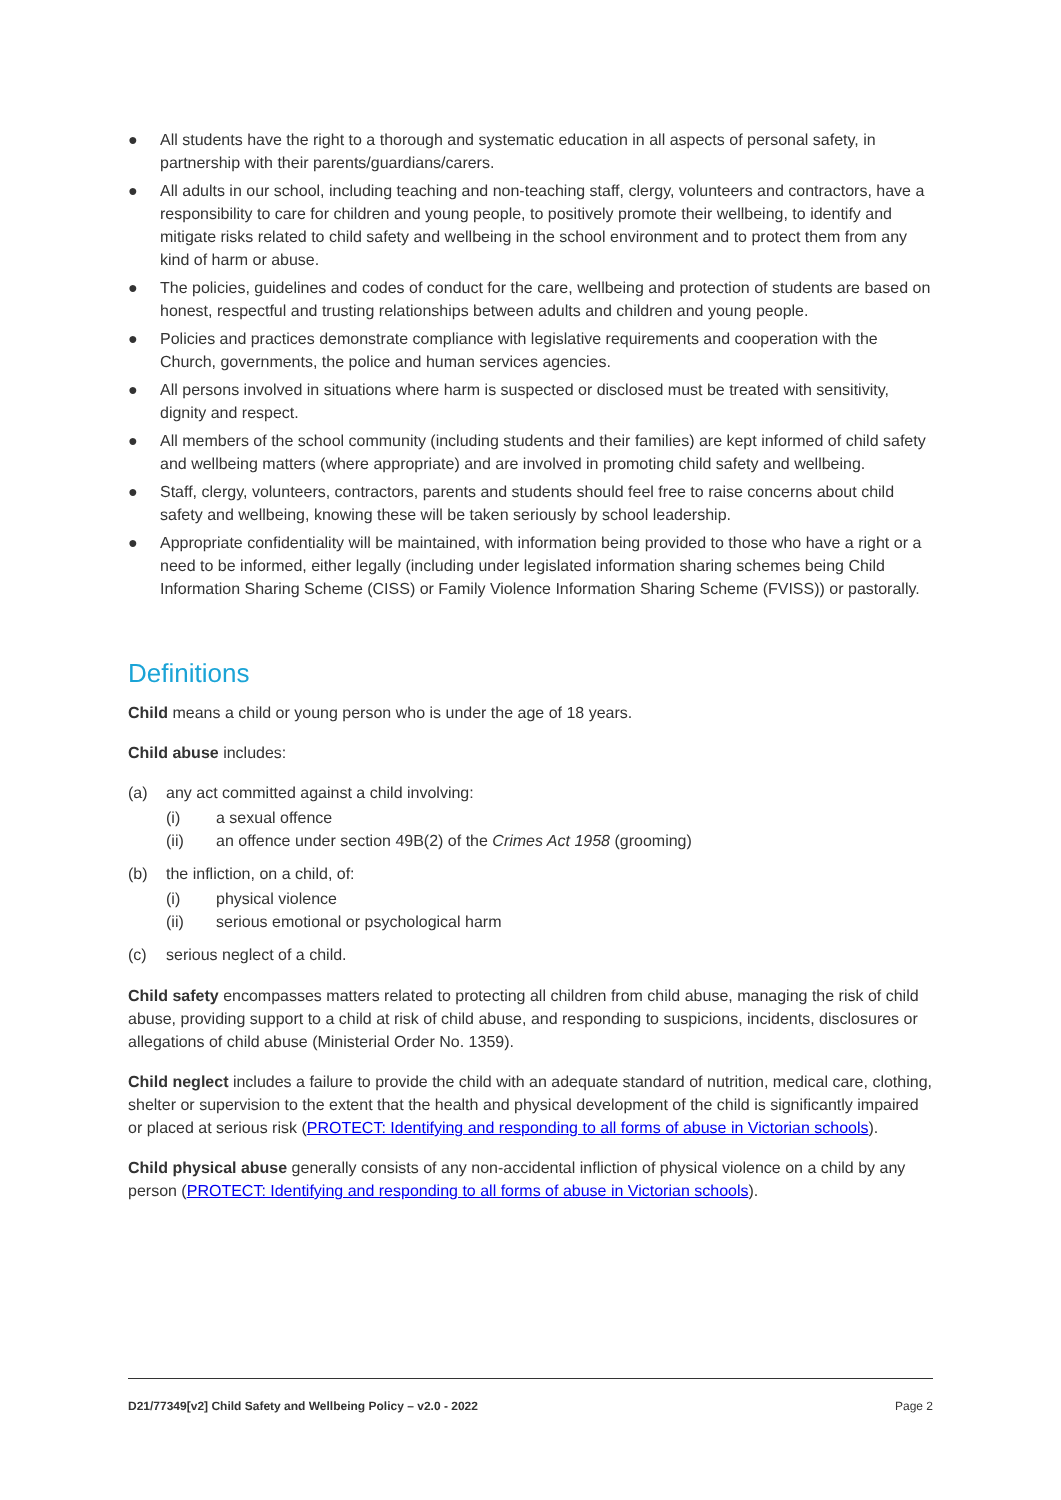● All students have the right to a thorough and systematic education in all aspects of personal safety, in partnership with their parents/guardians/carers.
● All adults in our school, including teaching and non-teaching staff, clergy, volunteers and contractors, have a responsibility to care for children and young people, to positively promote their wellbeing, to identify and mitigate risks related to child safety and wellbeing in the school environment and to protect them from any kind of harm or abuse.
● The policies, guidelines and codes of conduct for the care, wellbeing and protection of students are based on honest, respectful and trusting relationships between adults and children and young people.
● Policies and practices demonstrate compliance with legislative requirements and cooperation with the Church, governments, the police and human services agencies.
● All persons involved in situations where harm is suspected or disclosed must be treated with sensitivity, dignity and respect.
● All members of the school community (including students and their families) are kept informed of child safety and wellbeing matters (where appropriate) and are involved in promoting child safety and wellbeing.
● Staff, clergy, volunteers, contractors, parents and students should feel free to raise concerns about child safety and wellbeing, knowing these will be taken seriously by school leadership.
● Appropriate confidentiality will be maintained, with information being provided to those who have a right or a need to be informed, either legally (including under legislated information sharing schemes being Child Information Sharing Scheme (CISS) or Family Violence Information Sharing Scheme (FVISS)) or pastorally.
Definitions
Child means a child or young person who is under the age of 18 years.
Child abuse includes:
(a) any act committed against a child involving:
(i) a sexual offence
(ii) an offence under section 49B(2) of the Crimes Act 1958 (grooming)
(b) the infliction, on a child, of:
(i) physical violence
(ii) serious emotional or psychological harm
(c) serious neglect of a child.
Child safety encompasses matters related to protecting all children from child abuse, managing the risk of child abuse, providing support to a child at risk of child abuse, and responding to suspicions, incidents, disclosures or allegations of child abuse (Ministerial Order No. 1359).
Child neglect includes a failure to provide the child with an adequate standard of nutrition, medical care, clothing, shelter or supervision to the extent that the health and physical development of the child is significantly impaired or placed at serious risk (PROTECT: Identifying and responding to all forms of abuse in Victorian schools).
Child physical abuse generally consists of any non-accidental infliction of physical violence on a child by any person (PROTECT: Identifying and responding to all forms of abuse in Victorian schools).
D21/77349[v2] Child Safety and Wellbeing Policy – v2.0 - 2022 Page 2